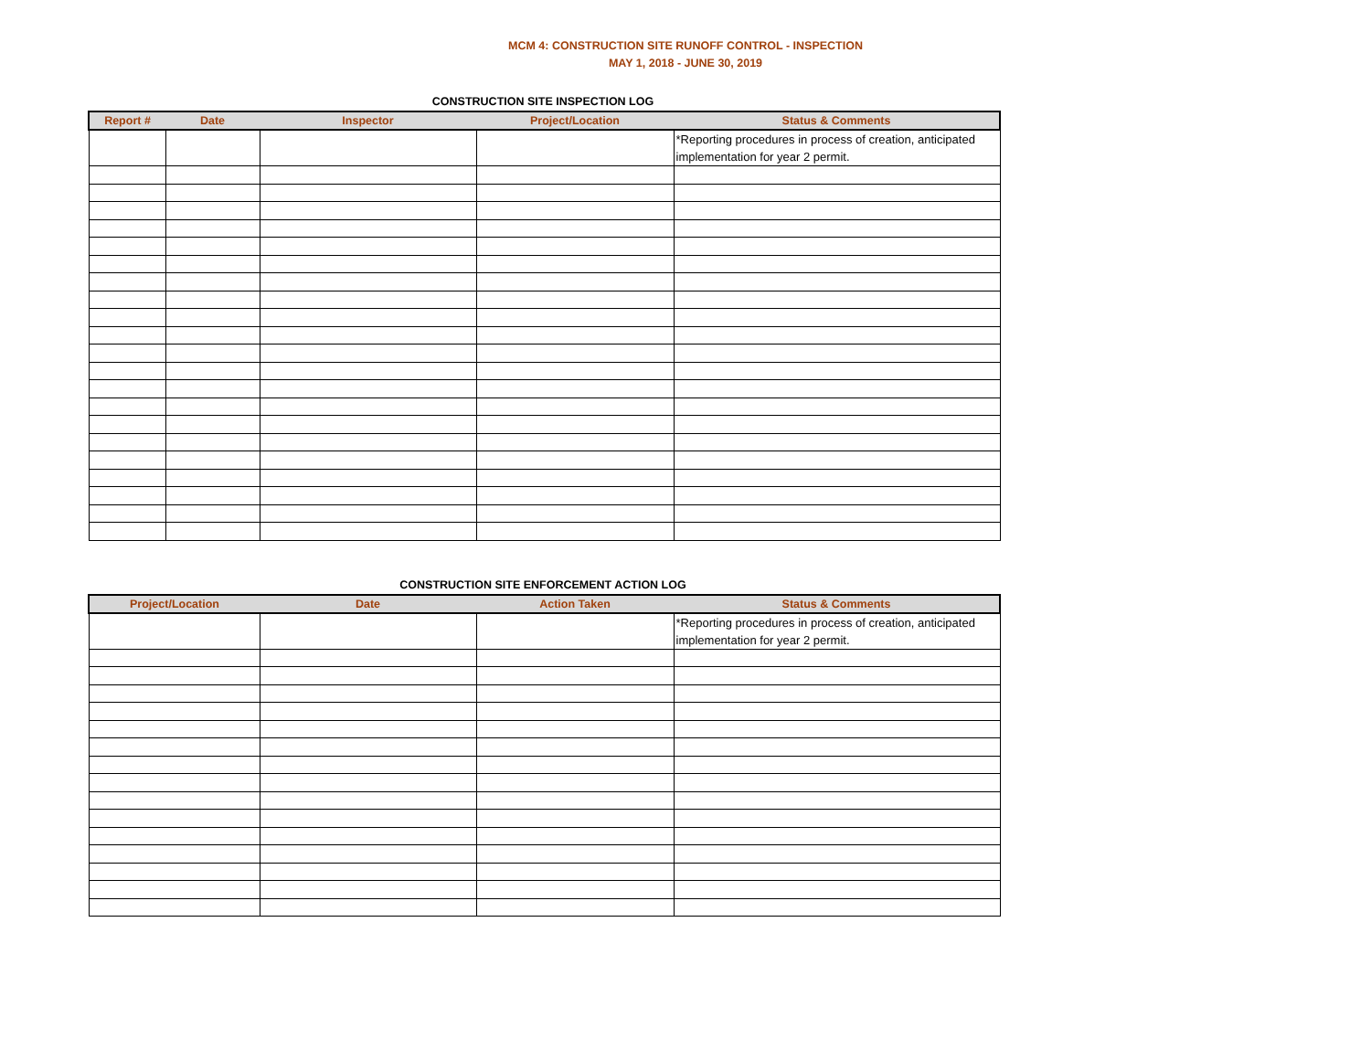MCM 4: CONSTRUCTION SITE RUNOFF CONTROL - INSPECTION
MAY 1, 2018 - JUNE 30, 2019
CONSTRUCTION SITE INSPECTION LOG
| Report # | Date | Inspector | Project/Location | Status & Comments |
| --- | --- | --- | --- | --- |
| | | | | *Reporting procedures in process of creation, anticipated implementation for year 2 permit. |
CONSTRUCTION SITE ENFORCEMENT ACTION LOG
| Project/Location | Date | Action Taken | Status & Comments |
| --- | --- | --- | --- |
| | | | *Reporting procedures in process of creation, anticipated implementation for year 2 permit. |